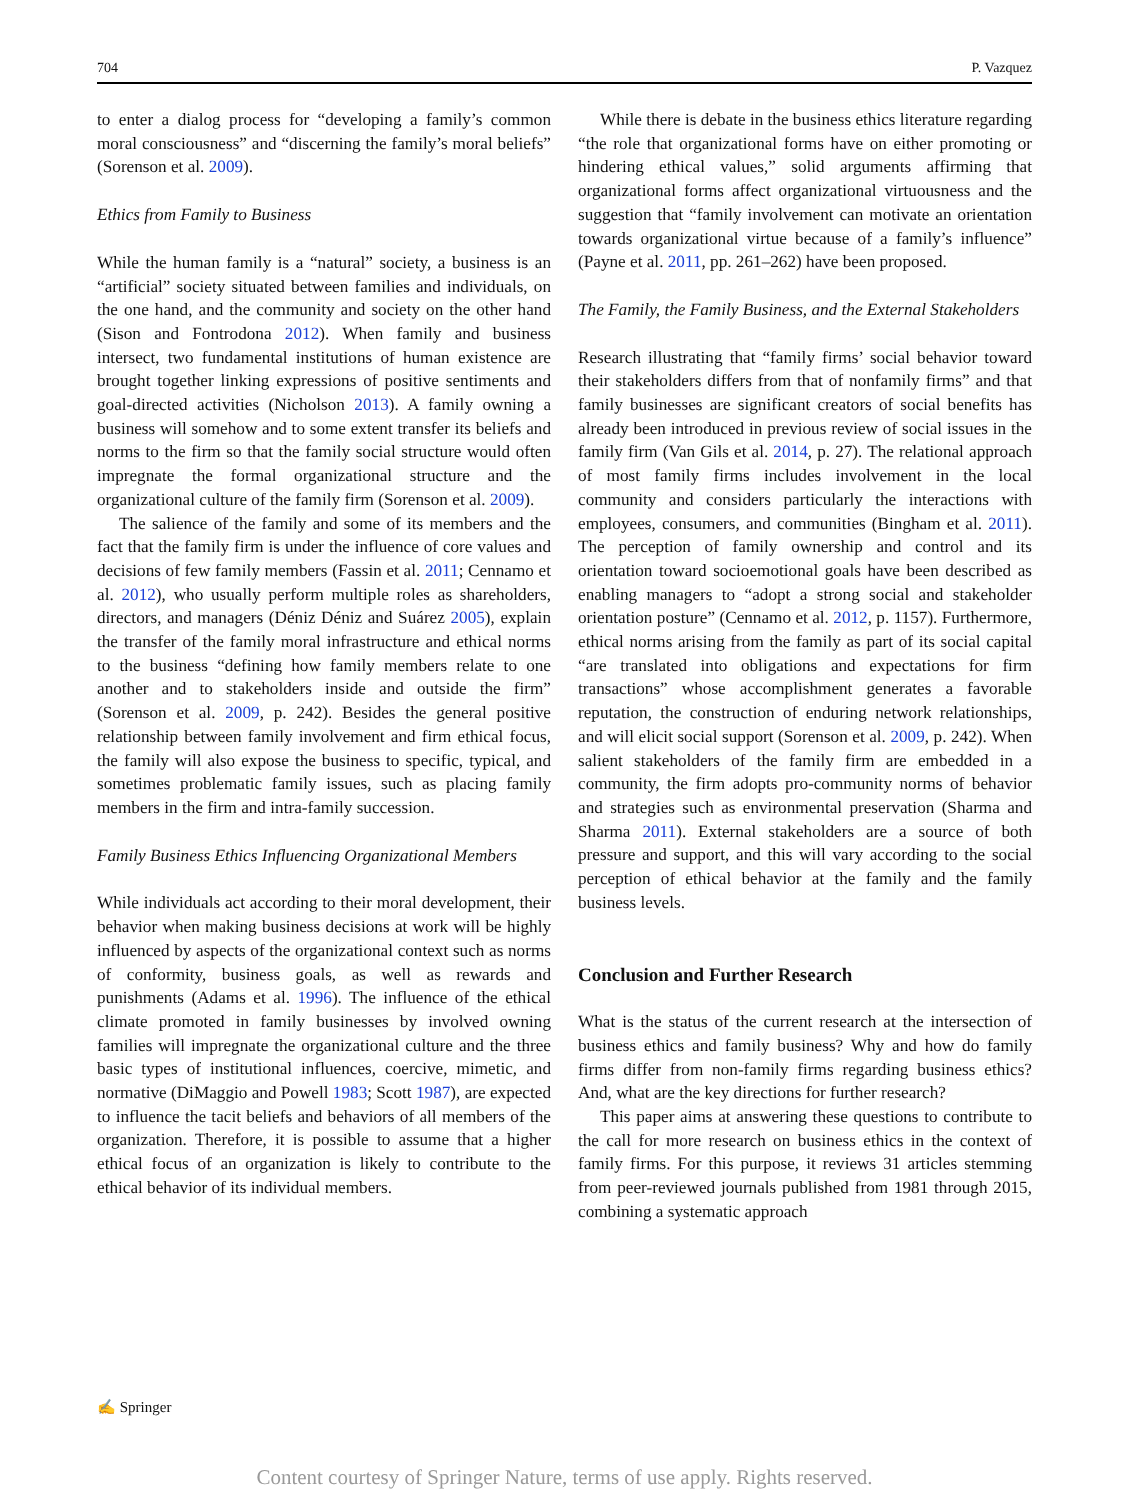704 P. Vazquez
to enter a dialog process for “developing a family’s common moral consciousness” and “discerning the family’s moral beliefs” (Sorenson et al. 2009).
Ethics from Family to Business
While the human family is a “natural” society, a business is an “artificial” society situated between families and individuals, on the one hand, and the community and society on the other hand (Sison and Fontrodona 2012). When family and business intersect, two fundamental institutions of human existence are brought together linking expressions of positive sentiments and goal-directed activities (Nicholson 2013). A family owning a business will somehow and to some extent transfer its beliefs and norms to the firm so that the family social structure would often impregnate the formal organizational structure and the organizational culture of the family firm (Sorenson et al. 2009).
The salience of the family and some of its members and the fact that the family firm is under the influence of core values and decisions of few family members (Fassin et al. 2011; Cennamo et al. 2012), who usually perform multiple roles as shareholders, directors, and managers (Déniz Déniz and Suárez 2005), explain the transfer of the family moral infrastructure and ethical norms to the business “defining how family members relate to one another and to stakeholders inside and outside the firm” (Sorenson et al. 2009, p. 242). Besides the general positive relationship between family involvement and firm ethical focus, the family will also expose the business to specific, typical, and sometimes problematic family issues, such as placing family members in the firm and intra-family succession.
Family Business Ethics Influencing Organizational Members
While individuals act according to their moral development, their behavior when making business decisions at work will be highly influenced by aspects of the organizational context such as norms of conformity, business goals, as well as rewards and punishments (Adams et al. 1996). The influence of the ethical climate promoted in family businesses by involved owning families will impregnate the organizational culture and the three basic types of institutional influences, coercive, mimetic, and normative (DiMaggio and Powell 1983; Scott 1987), are expected to influence the tacit beliefs and behaviors of all members of the organization. Therefore, it is possible to assume that a higher ethical focus of an organization is likely to contribute to the ethical behavior of its individual members.
While there is debate in the business ethics literature regarding “the role that organizational forms have on either promoting or hindering ethical values,” solid arguments affirming that organizational forms affect organizational virtuousness and the suggestion that “family involvement can motivate an orientation towards organizational virtue because of a family’s influence” (Payne et al. 2011, pp. 261–262) have been proposed.
The Family, the Family Business, and the External Stakeholders
Research illustrating that “family firms’ social behavior toward their stakeholders differs from that of nonfamily firms” and that family businesses are significant creators of social benefits has already been introduced in previous review of social issues in the family firm (Van Gils et al. 2014, p. 27). The relational approach of most family firms includes involvement in the local community and considers particularly the interactions with employees, consumers, and communities (Bingham et al. 2011). The perception of family ownership and control and its orientation toward socioemotional goals have been described as enabling managers to “adopt a strong social and stakeholder orientation posture” (Cennamo et al. 2012, p. 1157). Furthermore, ethical norms arising from the family as part of its social capital “are translated into obligations and expectations for firm transactions” whose accomplishment generates a favorable reputation, the construction of enduring network relationships, and will elicit social support (Sorenson et al. 2009, p. 242). When salient stakeholders of the family firm are embedded in a community, the firm adopts pro-community norms of behavior and strategies such as environmental preservation (Sharma and Sharma 2011). External stakeholders are a source of both pressure and support, and this will vary according to the social perception of ethical behavior at the family and the family business levels.
Conclusion and Further Research
What is the status of the current research at the intersection of business ethics and family business? Why and how do family firms differ from non-family firms regarding business ethics? And, what are the key directions for further research?
This paper aims at answering these questions to contribute to the call for more research on business ethics in the context of family firms. For this purpose, it reviews 31 articles stemming from peer-reviewed journals published from 1981 through 2015, combining a systematic approach
✍ Springer
Content courtesy of Springer Nature, terms of use apply. Rights reserved.